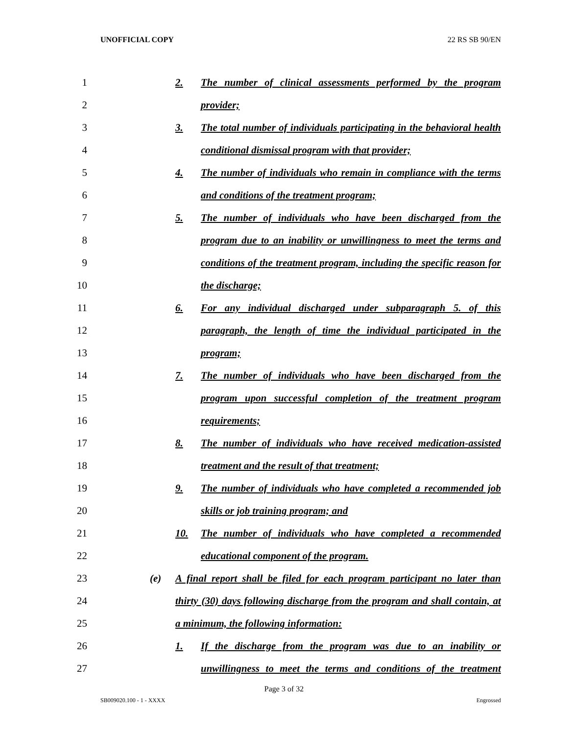UNOFFICIAL COPY 22 RS SB 90/EN
1 2. The number of clinical assessments performed by the program
2 provider;
3 3. The total number of individuals participating in the behavioral health
4 conditional dismissal program with that provider;
5 4. The number of individuals who remain in compliance with the terms
6 and conditions of the treatment program;
7 5. The number of individuals who have been discharged from the
8 program due to an inability or unwillingness to meet the terms and
9 conditions of the treatment program, including the specific reason for
10 the discharge;
11 6. For any individual discharged under subparagraph 5. of this
12 paragraph, the length of time the individual participated in the
13 program;
14 7. The number of individuals who have been discharged from the
15 program upon successful completion of the treatment program
16 requirements;
17 8. The number of individuals who have received medication-assisted
18 treatment and the result of that treatment;
19 9. The number of individuals who have completed a recommended job
20 skills or job training program; and
21 10. The number of individuals who have completed a recommended
22 educational component of the program.
23 (e) A final report shall be filed for each program participant no later than
24 thirty (30) days following discharge from the program and shall contain, at
25 a minimum, the following information:
26 1. If the discharge from the program was due to an inability or
27 unwillingness to meet the terms and conditions of the treatment
Page 3 of 32
SB009020.100 - 1 - XXXX Engrossed